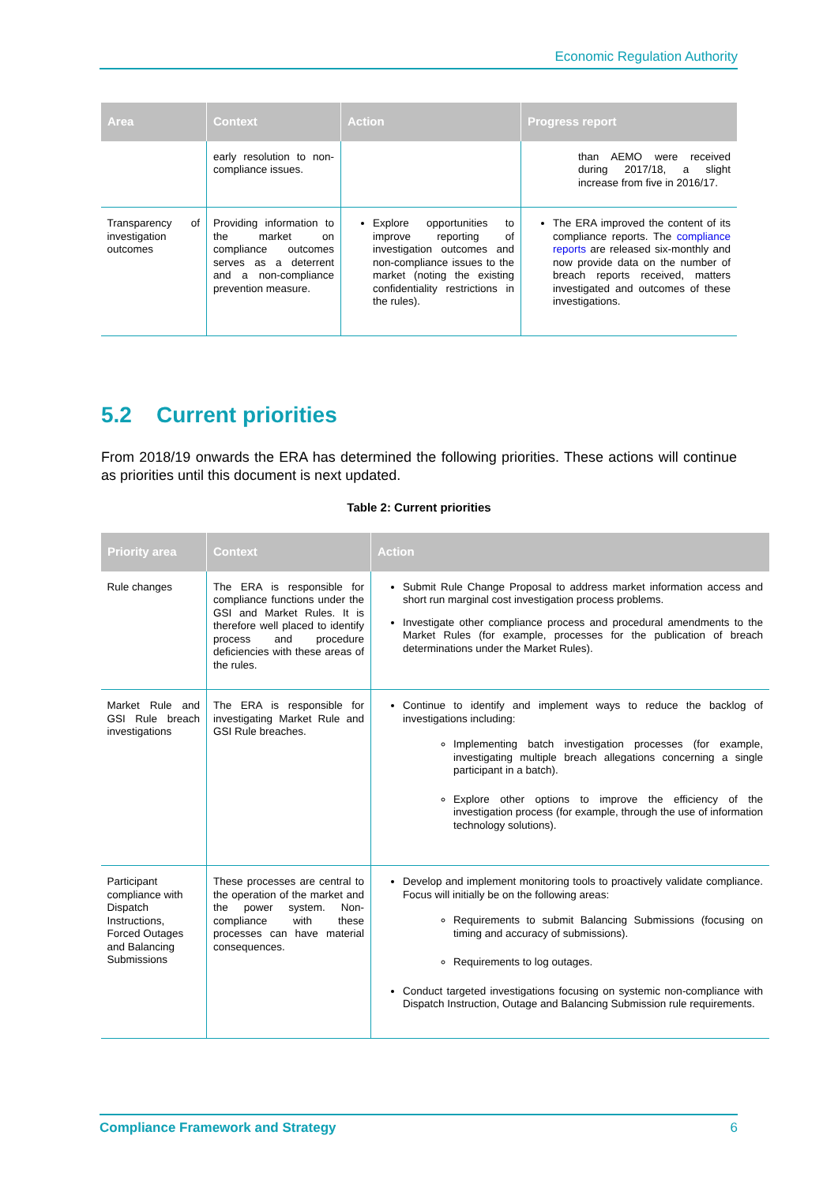Economic Regulation Authority
| Area | Context | Action | Progress report |
| --- | --- | --- | --- |
| | early resolution to non-compliance issues. | | than AEMO were received during 2017/18, a slight increase from five in 2016/17. |
| Transparency of investigation outcomes | Providing information to the market on compliance outcomes serves as a deterrent and a non-compliance prevention measure. | Explore opportunities to improve reporting of investigation outcomes and non-compliance issues to the market (noting the existing confidentiality restrictions in the rules). | The ERA improved the content of its compliance reports. The compliance reports are released six-monthly and now provide data on the number of breach reports received, matters investigated and outcomes of these investigations. |
5.2 Current priorities
From 2018/19 onwards the ERA has determined the following priorities. These actions will continue as priorities until this document is next updated.
Table 2: Current priorities
| Priority area | Context | Action |
| --- | --- | --- |
| Rule changes | The ERA is responsible for compliance functions under the GSI and Market Rules. It is therefore well placed to identify process and procedure deficiencies with these areas of the rules. | Submit Rule Change Proposal to address market information access and short run marginal cost investigation process problems. Investigate other compliance process and procedural amendments to the Market Rules (for example, processes for the publication of breach determinations under the Market Rules). |
| Market Rule and GSI Rule breach investigations | The ERA is responsible for investigating Market Rule and GSI Rule breaches. | Continue to identify and implement ways to reduce the backlog of investigations including: Implementing batch investigation processes (for example, investigating multiple breach allegations concerning a single participant in a batch). Explore other options to improve the efficiency of the investigation process (for example, through the use of information technology solutions). |
| Participant compliance with Dispatch Instructions, Forced Outages and Balancing Submissions | These processes are central to the operation of the market and the power system. Non-compliance with these processes can have material consequences. | Develop and implement monitoring tools to proactively validate compliance. Focus will initially be on the following areas: Requirements to submit Balancing Submissions (focusing on timing and accuracy of submissions). Requirements to log outages. Conduct targeted investigations focusing on systemic non-compliance with Dispatch Instruction, Outage and Balancing Submission rule requirements. |
Compliance Framework and Strategy 6